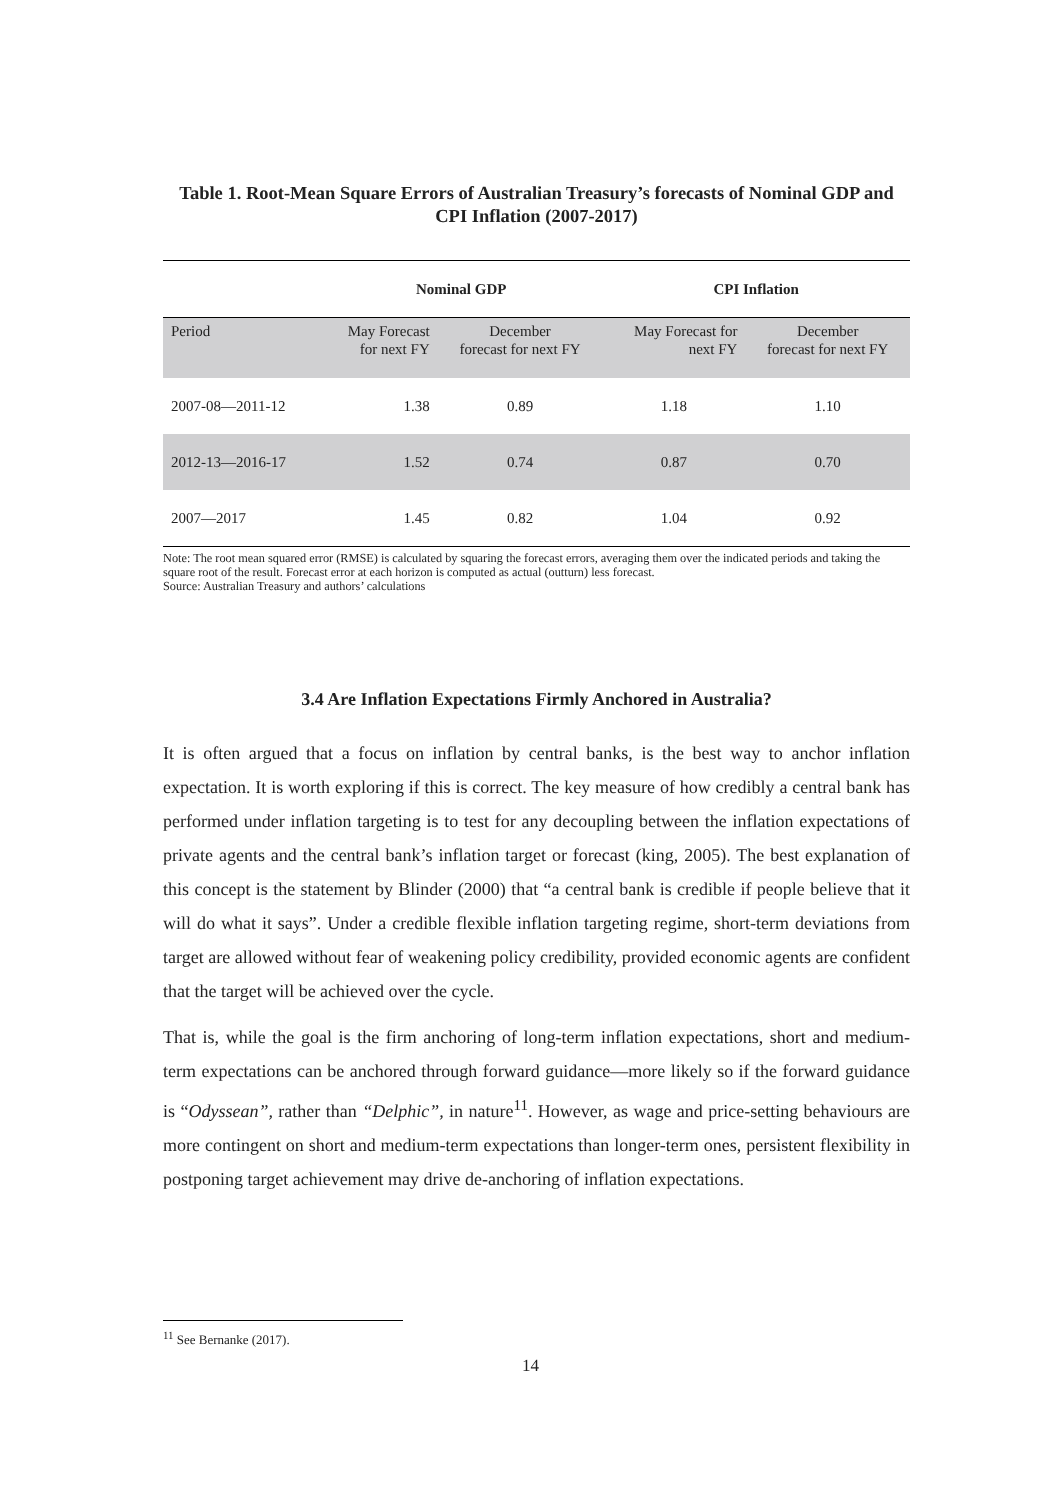Table 1. Root-Mean Square Errors of Australian Treasury’s forecasts of Nominal GDP and CPI Inflation (2007-2017)
| | Nominal GDP | | CPI Inflation | |
| --- | --- | --- | --- | --- |
| Period | May Forecast for next FY | December forecast for next FY | May Forecast for next FY | December forecast for next FY |
| 2007-08—2011-12 | 1.38 | 0.89 | 1.18 | 1.10 |
| 2012-13—2016-17 | 1.52 | 0.74 | 0.87 | 0.70 |
| 2007—2017 | 1.45 | 0.82 | 1.04 | 0.92 |
Note: The root mean squared error (RMSE) is calculated by squaring the forecast errors, averaging them over the indicated periods and taking the square root of the result. Forecast error at each horizon is computed as actual (outturn) less forecast.
Source: Australian Treasury and authors’ calculations
3.4 Are Inflation Expectations Firmly Anchored in Australia?
It is often argued that a focus on inflation by central banks, is the best way to anchor inflation expectation. It is worth exploring if this is correct. The key measure of how credibly a central bank has performed under inflation targeting is to test for any decoupling between the inflation expectations of private agents and the central bank’s inflation target or forecast (king, 2005). The best explanation of this concept is the statement by Blinder (2000) that “a central bank is credible if people believe that it will do what it says”. Under a credible flexible inflation targeting regime, short-term deviations from target are allowed without fear of weakening policy credibility, provided economic agents are confident that the target will be achieved over the cycle.
That is, while the goal is the firm anchoring of long-term inflation expectations, short and medium-term expectations can be anchored through forward guidance—more likely so if the forward guidance is “Odyssean”, rather than “Delphic”, in nature<sup>11</sup>. However, as wage and price-setting behaviours are more contingent on short and medium-term expectations than longer-term ones, persistent flexibility in postponing target achievement may drive de-anchoring of inflation expectations.
<sup>11</sup> See Bernanke (2017).
14